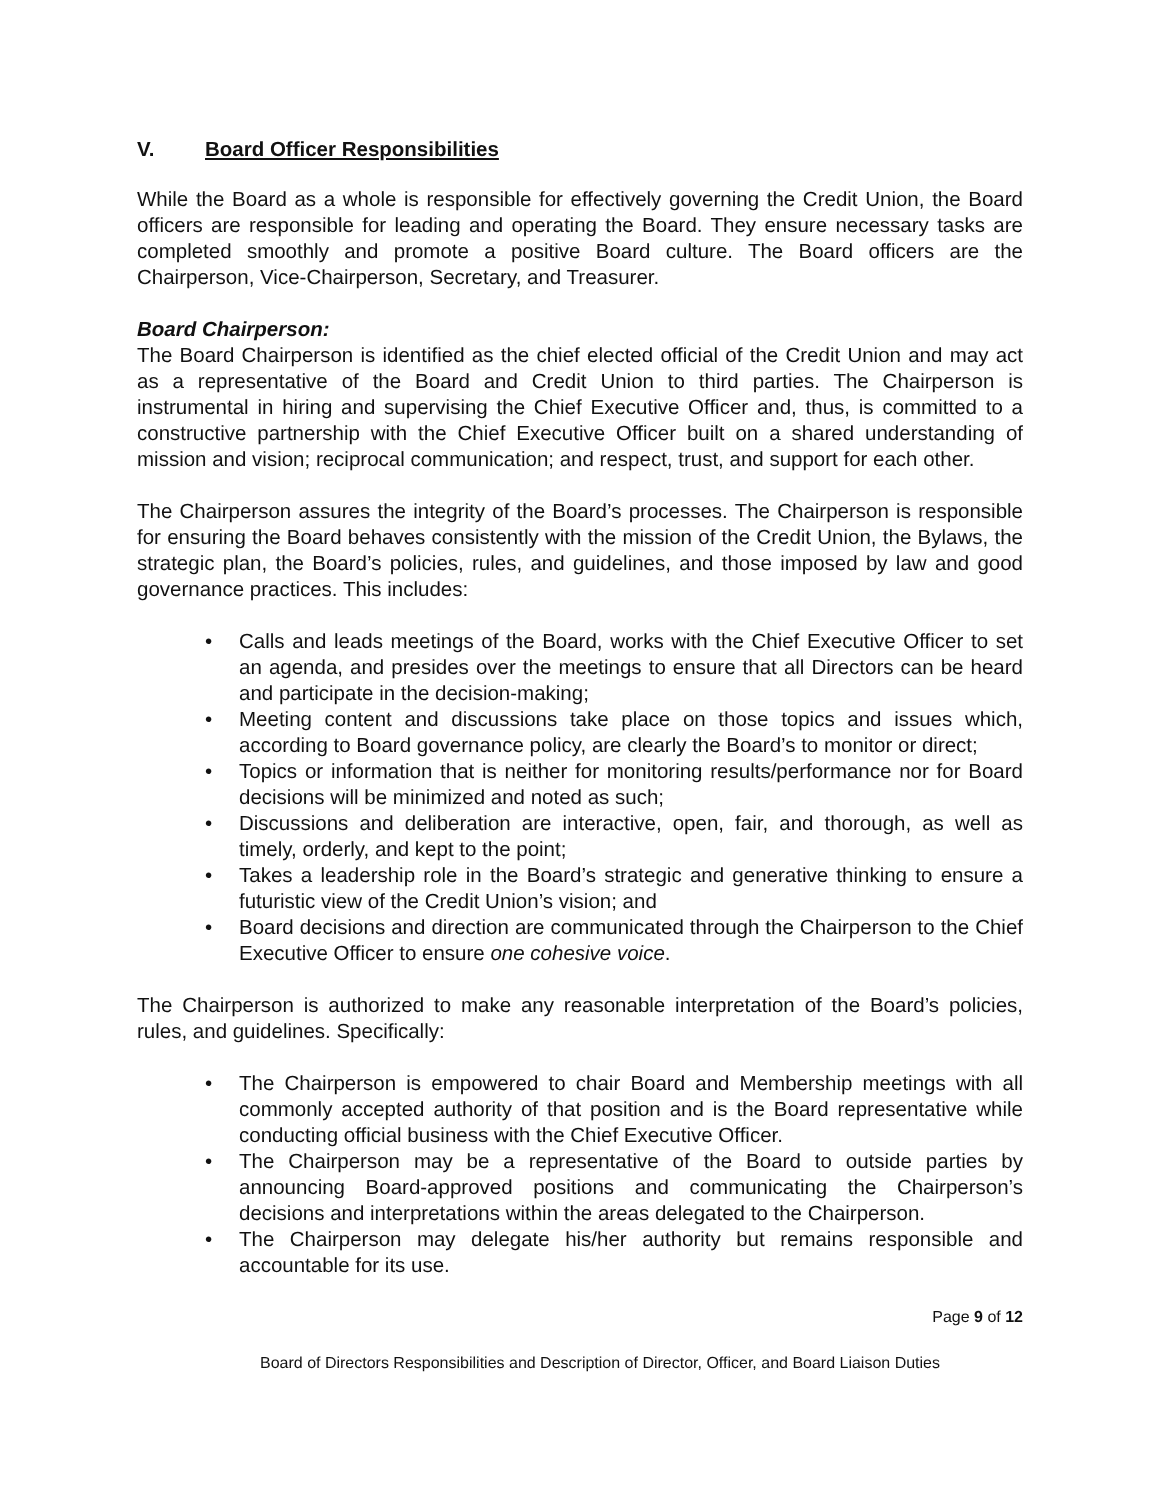V. Board Officer Responsibilities
While the Board as a whole is responsible for effectively governing the Credit Union, the Board officers are responsible for leading and operating the Board. They ensure necessary tasks are completed smoothly and promote a positive Board culture. The Board officers are the Chairperson, Vice-Chairperson, Secretary, and Treasurer.
Board Chairperson:
The Board Chairperson is identified as the chief elected official of the Credit Union and may act as a representative of the Board and Credit Union to third parties. The Chairperson is instrumental in hiring and supervising the Chief Executive Officer and, thus, is committed to a constructive partnership with the Chief Executive Officer built on a shared understanding of mission and vision; reciprocal communication; and respect, trust, and support for each other.
The Chairperson assures the integrity of the Board’s processes. The Chairperson is responsible for ensuring the Board behaves consistently with the mission of the Credit Union, the Bylaws, the strategic plan, the Board’s policies, rules, and guidelines, and those imposed by law and good governance practices. This includes:
• Calls and leads meetings of the Board, works with the Chief Executive Officer to set an agenda, and presides over the meetings to ensure that all Directors can be heard and participate in the decision-making;
• Meeting content and discussions take place on those topics and issues which, according to Board governance policy, are clearly the Board’s to monitor or direct;
• Topics or information that is neither for monitoring results/performance nor for Board decisions will be minimized and noted as such;
• Discussions and deliberation are interactive, open, fair, and thorough, as well as timely, orderly, and kept to the point;
• Takes a leadership role in the Board’s strategic and generative thinking to ensure a futuristic view of the Credit Union’s vision; and
• Board decisions and direction are communicated through the Chairperson to the Chief Executive Officer to ensure one cohesive voice.
The Chairperson is authorized to make any reasonable interpretation of the Board’s policies, rules, and guidelines. Specifically:
• The Chairperson is empowered to chair Board and Membership meetings with all commonly accepted authority of that position and is the Board representative while conducting official business with the Chief Executive Officer.
• The Chairperson may be a representative of the Board to outside parties by announcing Board-approved positions and communicating the Chairperson’s decisions and interpretations within the areas delegated to the Chairperson.
• The Chairperson may delegate his/her authority but remains responsible and accountable for its use.
Page 9 of 12
Board of Directors Responsibilities and Description of Director, Officer, and Board Liaison Duties